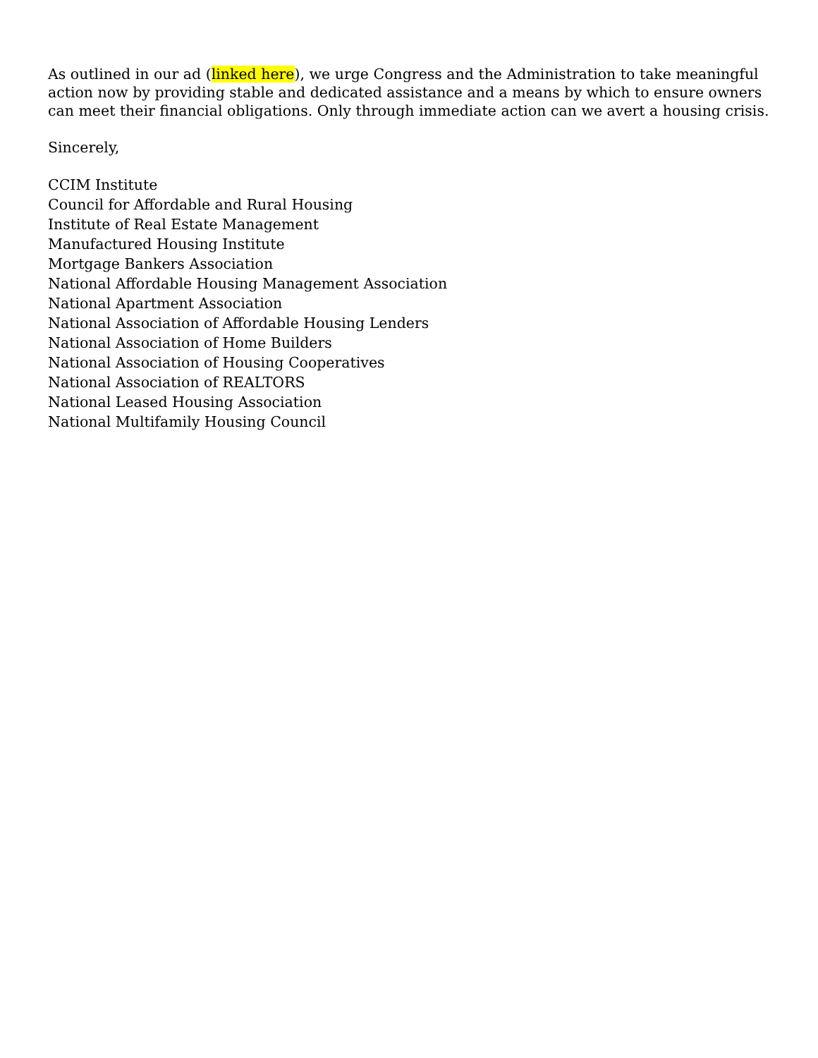As outlined in our ad (linked here), we urge Congress and the Administration to take meaningful action now by providing stable and dedicated assistance and a means by which to ensure owners can meet their financial obligations. Only through immediate action can we avert a housing crisis.
Sincerely,
CCIM Institute
Council for Affordable and Rural Housing
Institute of Real Estate Management
Manufactured Housing Institute
Mortgage Bankers Association
National Affordable Housing Management Association
National Apartment Association
National Association of Affordable Housing Lenders
National Association of Home Builders
National Association of Housing Cooperatives
National Association of REALTORS
National Leased Housing Association
National Multifamily Housing Council